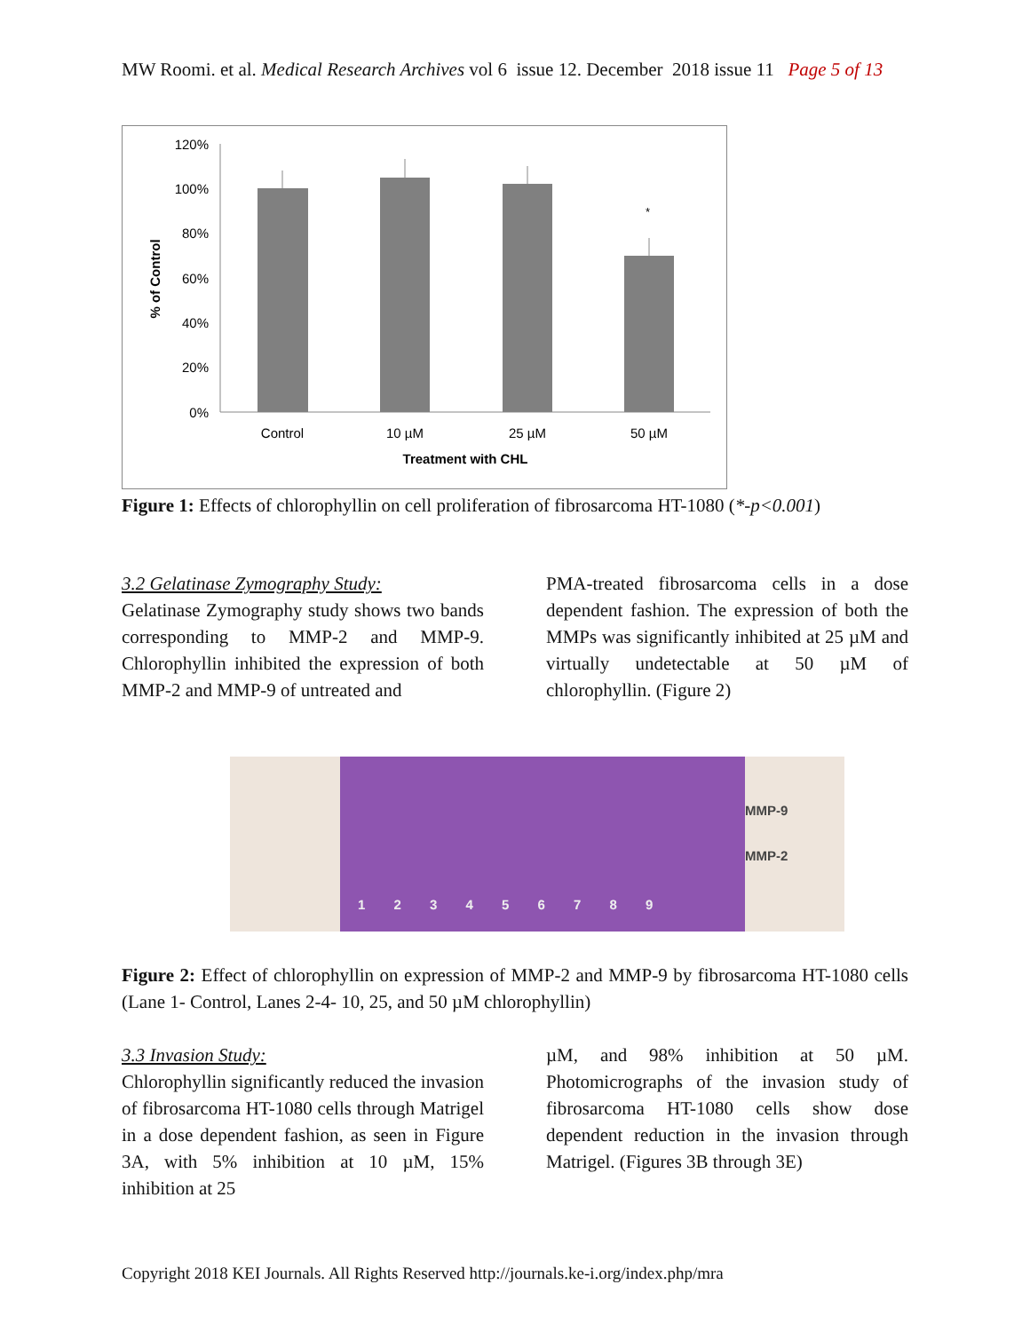MW Roomi. et al. Medical Research Archives vol 6 issue 12. December 2018 issue 11 Page 5 of 13
120%
100%
80%
60%
40%
20%
0%
*
Control
10 µM
25 µM
50 µM
Treatment with CHL
% of Control
Figure 1: Effects of chlorophyllin on cell proliferation of fibrosarcoma HT-1080 (*-p<0.001)
3.2 Gelatinase Zymography Study:
Gelatinase Zymography study shows two bands corresponding to MMP-2 and MMP-9. Chlorophyllin inhibited the expression of both MMP-2 and MMP-9 of untreated and
PMA-treated fibrosarcoma cells in a dose dependent fashion. The expression of both the MMPs was significantly inhibited at 25 µM and virtually undetectable at 50 µM of chlorophyllin. (Figure 2)
1 2 3 4 5 6 7 8 9
MMP-9
MMP-2
Figure 2: Effect of chlorophyllin on expression of MMP-2 and MMP-9 by fibrosarcoma HT-1080 cells (Lane 1- Control, Lanes 2-4- 10, 25, and 50 µM chlorophyllin)
3.3 Invasion Study:
Chlorophyllin significantly reduced the invasion of fibrosarcoma HT-1080 cells through Matrigel in a dose dependent fashion, as seen in Figure 3A, with 5% inhibition at 10 µM, 15% inhibition at 25
µM, and 98% inhibition at 50 µM. Photomicrographs of the invasion study of fibrosarcoma HT-1080 cells show dose dependent reduction in the invasion through Matrigel. (Figures 3B through 3E)
Copyright 2018 KEI Journals. All Rights Reserved http://journals.ke-i.org/index.php/mra